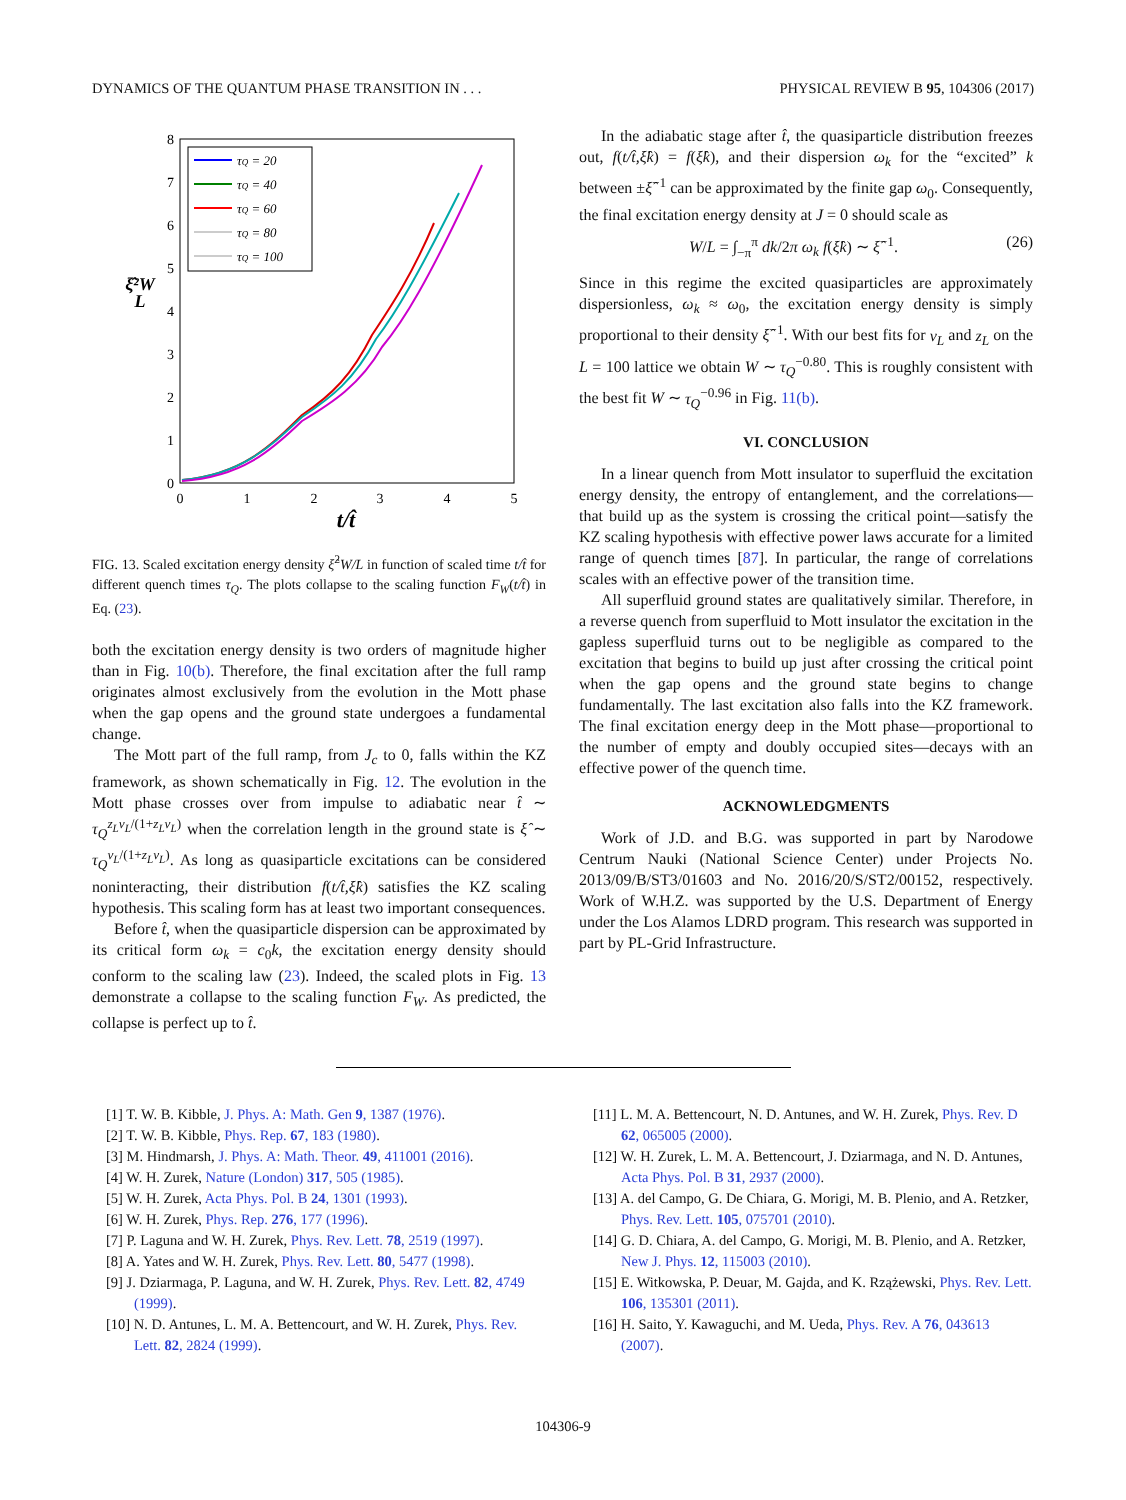DYNAMICS OF THE QUANTUM PHASE TRANSITION IN . . . PHYSICAL REVIEW B 95, 104306 (2017)
8
7
6
5
4
3
2
1
0
0
1
2
3
4
5
t/t̂
ξ̂²W
L
τQ = 20
τQ = 40
τQ = 60
τQ = 80
τQ = 100
FIG. 13. Scaled excitation energy density ξ̂<sup>2</sup>W/L in function of scaled time t/t̂ for different quench times τ<sub>Q</sub>. The plots collapse to the scaling function F<sub>W</sub>(t/t̂) in Eq. (23).
both the excitation energy density is two orders of magnitude higher than in Fig. 10(b). Therefore, the final excitation after the full ramp originates almost exclusively from the evolution in the Mott phase when the gap opens and the ground state undergoes a fundamental change.
The Mott part of the full ramp, from J<sub>c</sub> to 0, falls within the KZ framework, as shown schematically in Fig. 12. The evolution in the Mott phase crosses over from impulse to adiabatic near t̂ ∼ τ<sub>Q</sub><sup>z<sub>L</sub>ν<sub>L</sub>/(1+z<sub>L</sub>ν<sub>L</sub>)</sup> when the correlation length in the ground state is ξ̂ ∼ τ<sub>Q</sub><sup>ν<sub>L</sub>/(1+z<sub>L</sub>ν<sub>L</sub>)</sup>. As long as quasiparticle excitations can be considered noninteracting, their distribution f(t/t̂,ξ̂k) satisfies the KZ scaling hypothesis. This scaling form has at least two important consequences.
Before t̂, when the quasiparticle dispersion can be approximated by its critical form ω<sub>k</sub> = c<sub>0</sub>k, the excitation energy density should conform to the scaling law (23). Indeed, the scaled plots in Fig. 13 demonstrate a collapse to the scaling function F<sub>W</sub>. As predicted, the collapse is perfect up to t̂.
In the adiabatic stage after t̂, the quasiparticle distribution freezes out, f(t/t̂,ξ̂k) = f(ξ̂k), and their dispersion ω<sub>k</sub> for the “excited” k between ±ξ̂<sup>−1</sup> can be approximated by the finite gap ω<sub>0</sub>. Consequently, the final excitation energy density at J = 0 should scale as
W/L = ∫<sub>−π</sub><sup>π</sup> dk/2π ω<sub>k</sub> f(ξ̂k) ∼ ξ̂<sup>−1</sup>. (26)
Since in this regime the excited quasiparticles are approximately dispersionless, ω<sub>k</sub> ≈ ω<sub>0</sub>, the excitation energy density is simply proportional to their density ξ̂<sup>−1</sup>. With our best fits for ν<sub>L</sub> and z<sub>L</sub> on the L = 100 lattice we obtain W ∼ τ<sub>Q</sub><sup>−0.80</sup>. This is roughly consistent with the best fit W ∼ τ<sub>Q</sub><sup>−0.96</sup> in Fig. 11(b).
VI. CONCLUSION
In a linear quench from Mott insulator to superfluid the excitation energy density, the entropy of entanglement, and the correlations—that build up as the system is crossing the critical point—satisfy the KZ scaling hypothesis with effective power laws accurate for a limited range of quench times [87]. In particular, the range of correlations scales with an effective power of the transition time.
All superfluid ground states are qualitatively similar. Therefore, in a reverse quench from superfluid to Mott insulator the excitation in the gapless superfluid turns out to be negligible as compared to the excitation that begins to build up just after crossing the critical point when the gap opens and the ground state begins to change fundamentally. The last excitation also falls into the KZ framework. The final excitation energy deep in the Mott phase—proportional to the number of empty and doubly occupied sites—decays with an effective power of the quench time.
ACKNOWLEDGMENTS
Work of J.D. and B.G. was supported in part by Narodowe Centrum Nauki (National Science Center) under Projects No. 2013/09/B/ST3/01603 and No. 2016/20/S/ST2/00152, respectively. Work of W.H.Z. was supported by the U.S. Department of Energy under the Los Alamos LDRD program. This research was supported in part by PL-Grid Infrastructure.
[1] T. W. B. Kibble, J. Phys. A: Math. Gen 9, 1387 (1976).
[2] T. W. B. Kibble, Phys. Rep. 67, 183 (1980).
[3] M. Hindmarsh, J. Phys. A: Math. Theor. 49, 411001 (2016).
[4] W. H. Zurek, Nature (London) 317, 505 (1985).
[5] W. H. Zurek, Acta Phys. Pol. B 24, 1301 (1993).
[6] W. H. Zurek, Phys. Rep. 276, 177 (1996).
[7] P. Laguna and W. H. Zurek, Phys. Rev. Lett. 78, 2519 (1997).
[8] A. Yates and W. H. Zurek, Phys. Rev. Lett. 80, 5477 (1998).
[9] J. Dziarmaga, P. Laguna, and W. H. Zurek, Phys. Rev. Lett. 82, 4749 (1999).
[10] N. D. Antunes, L. M. A. Bettencourt, and W. H. Zurek, Phys. Rev. Lett. 82, 2824 (1999).
[11] L. M. A. Bettencourt, N. D. Antunes, and W. H. Zurek, Phys. Rev. D 62, 065005 (2000).
[12] W. H. Zurek, L. M. A. Bettencourt, J. Dziarmaga, and N. D. Antunes, Acta Phys. Pol. B 31, 2937 (2000).
[13] A. del Campo, G. De Chiara, G. Morigi, M. B. Plenio, and A. Retzker, Phys. Rev. Lett. 105, 075701 (2010).
[14] G. D. Chiara, A. del Campo, G. Morigi, M. B. Plenio, and A. Retzker, New J. Phys. 12, 115003 (2010).
[15] E. Witkowska, P. Deuar, M. Gajda, and K. Rzążewski, Phys. Rev. Lett. 106, 135301 (2011).
[16] H. Saito, Y. Kawaguchi, and M. Ueda, Phys. Rev. A 76, 043613 (2007).
104306-9